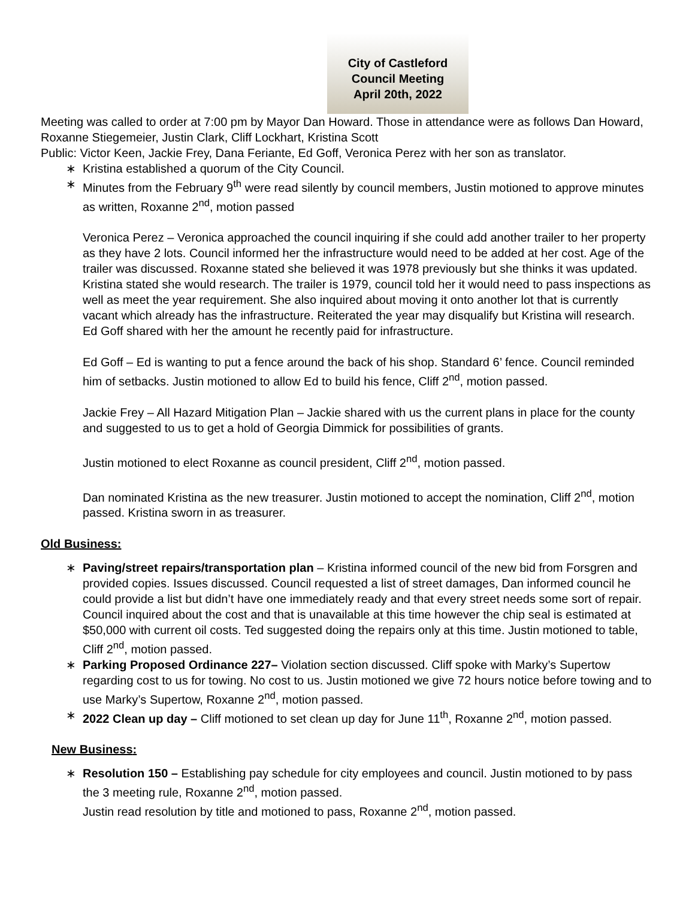City of Castleford
Council Meeting
April 20th, 2022
Meeting was called to order at 7:00 pm by Mayor Dan Howard. Those in attendance were as follows Dan Howard, Roxanne Stiegemeier, Justin Clark, Cliff Lockhart, Kristina Scott
Public: Victor Keen, Jackie Frey, Dana Feriante, Ed Goff, Veronica Perez with her son as translator.
∗ Kristina established a quorum of the City Council.
∗ Minutes from the February 9<sup>th</sup> were read silently by council members, Justin motioned to approve minutes as written, Roxanne 2<sup>nd</sup>, motion passed
Veronica Perez – Veronica approached the council inquiring if she could add another trailer to her property as they have 2 lots. Council informed her the infrastructure would need to be added at her cost. Age of the trailer was discussed. Roxanne stated she believed it was 1978 previously but she thinks it was updated. Kristina stated she would research. The trailer is 1979, council told her it would need to pass inspections as well as meet the year requirement. She also inquired about moving it onto another lot that is currently vacant which already has the infrastructure. Reiterated the year may disqualify but Kristina will research. Ed Goff shared with her the amount he recently paid for infrastructure.
Ed Goff – Ed is wanting to put a fence around the back of his shop. Standard 6’ fence. Council reminded him of setbacks. Justin motioned to allow Ed to build his fence, Cliff 2<sup>nd</sup>, motion passed.
Jackie Frey – All Hazard Mitigation Plan – Jackie shared with us the current plans in place for the county and suggested to us to get a hold of Georgia Dimmick for possibilities of grants.
Justin motioned to elect Roxanne as council president, Cliff 2<sup>nd</sup>, motion passed.
Dan nominated Kristina as the new treasurer. Justin motioned to accept the nomination, Cliff 2<sup>nd</sup>, motion passed. Kristina sworn in as treasurer.
Old Business:
∗ Paving/street repairs/transportation plan – Kristina informed council of the new bid from Forsgren and provided copies. Issues discussed. Council requested a list of street damages, Dan informed council he could provide a list but didn’t have one immediately ready and that every street needs some sort of repair. Council inquired about the cost and that is unavailable at this time however the chip seal is estimated at $50,000 with current oil costs. Ted suggested doing the repairs only at this time. Justin motioned to table, Cliff 2<sup>nd</sup>, motion passed.
∗ Parking Proposed Ordinance 227– Violation section discussed. Cliff spoke with Marky’s Supertow regarding cost to us for towing. No cost to us. Justin motioned we give 72 hours notice before towing and to use Marky’s Supertow, Roxanne 2<sup>nd</sup>, motion passed.
∗ 2022 Clean up day – Cliff motioned to set clean up day for June 11<sup>th</sup>, Roxanne 2<sup>nd</sup>, motion passed.
New Business:
∗ Resolution 150 – Establishing pay schedule for city employees and council. Justin motioned to by pass the 3 meeting rule, Roxanne 2<sup>nd</sup>, motion passed.
Justin read resolution by title and motioned to pass, Roxanne 2<sup>nd</sup>, motion passed.